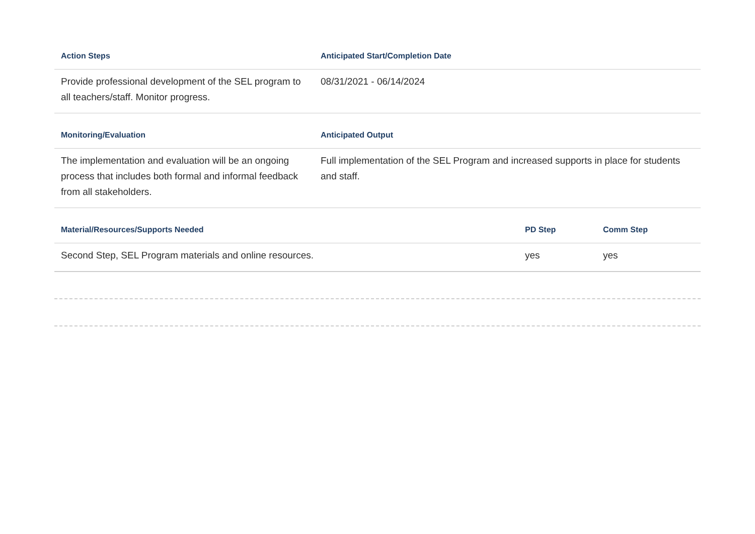| Action Steps | Anticipated Start/Completion Date |
| --- | --- |
| Provide professional development of the SEL program to all teachers/staff. Monitor progress. | 08/31/2021 - 06/14/2024 |
| Monitoring/Evaluation | Anticipated Output |
| The implementation and evaluation will be an ongoing process that includes both formal and informal feedback from all stakeholders. | Full implementation of the SEL Program and increased supports in place for students and staff. |
| Material/Resources/Supports Needed | PD Step | Comm Step |
| --- | --- | --- |
| Second Step, SEL Program materials and online resources. | yes | yes |